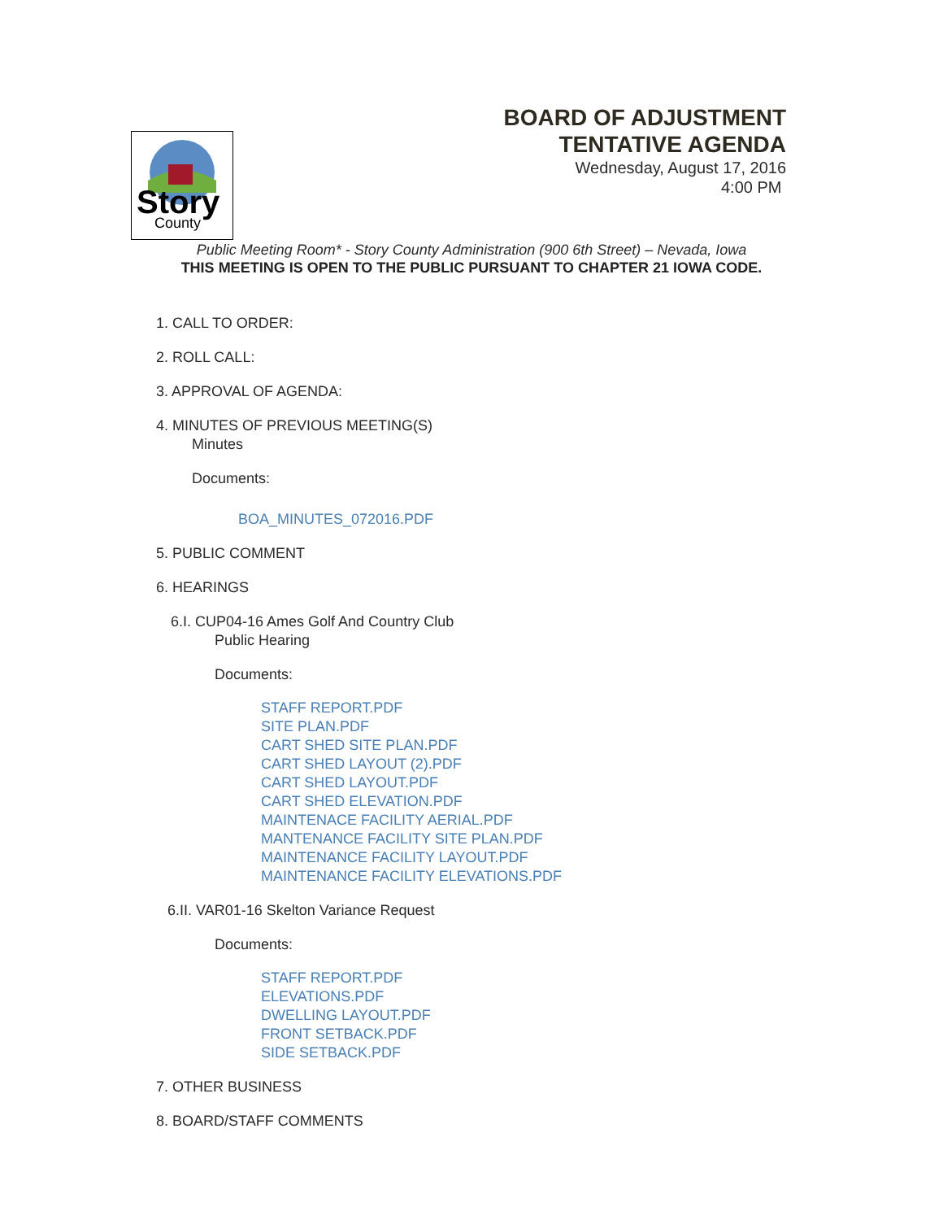Story
County
BOARD OF ADJUSTMENT
TENTATIVE AGENDA
Wednesday, August 17, 2016
4:00 PM
Public Meeting Room* - Story County Administration (900 6th Street) – Nevada, Iowa
THIS MEETING IS OPEN TO THE PUBLIC PURSUANT TO CHAPTER 21 IOWA CODE.
1. CALL TO ORDER:
2. ROLL CALL:
3. APPROVAL OF AGENDA:
4. MINUTES OF PREVIOUS MEETING(S)
Minutes
Documents:
BOA_MINUTES_072016.PDF
5. PUBLIC COMMENT
6. HEARINGS
6.I. CUP04-16 Ames Golf And Country Club
Public Hearing
Documents:
STAFF REPORT.PDF
SITE PLAN.PDF
CART SHED SITE PLAN.PDF
CART SHED LAYOUT (2).PDF
CART SHED LAYOUT.PDF
CART SHED ELEVATION.PDF
MAINTENACE FACILITY AERIAL.PDF
MANTENANCE FACILITY SITE PLAN.PDF
MAINTENANCE FACILITY LAYOUT.PDF
MAINTENANCE FACILITY ELEVATIONS.PDF
6.II. VAR01-16 Skelton Variance Request
Documents:
STAFF REPORT.PDF
ELEVATIONS.PDF
DWELLING LAYOUT.PDF
FRONT SETBACK.PDF
SIDE SETBACK.PDF
7. OTHER BUSINESS
8. BOARD/STAFF COMMENTS